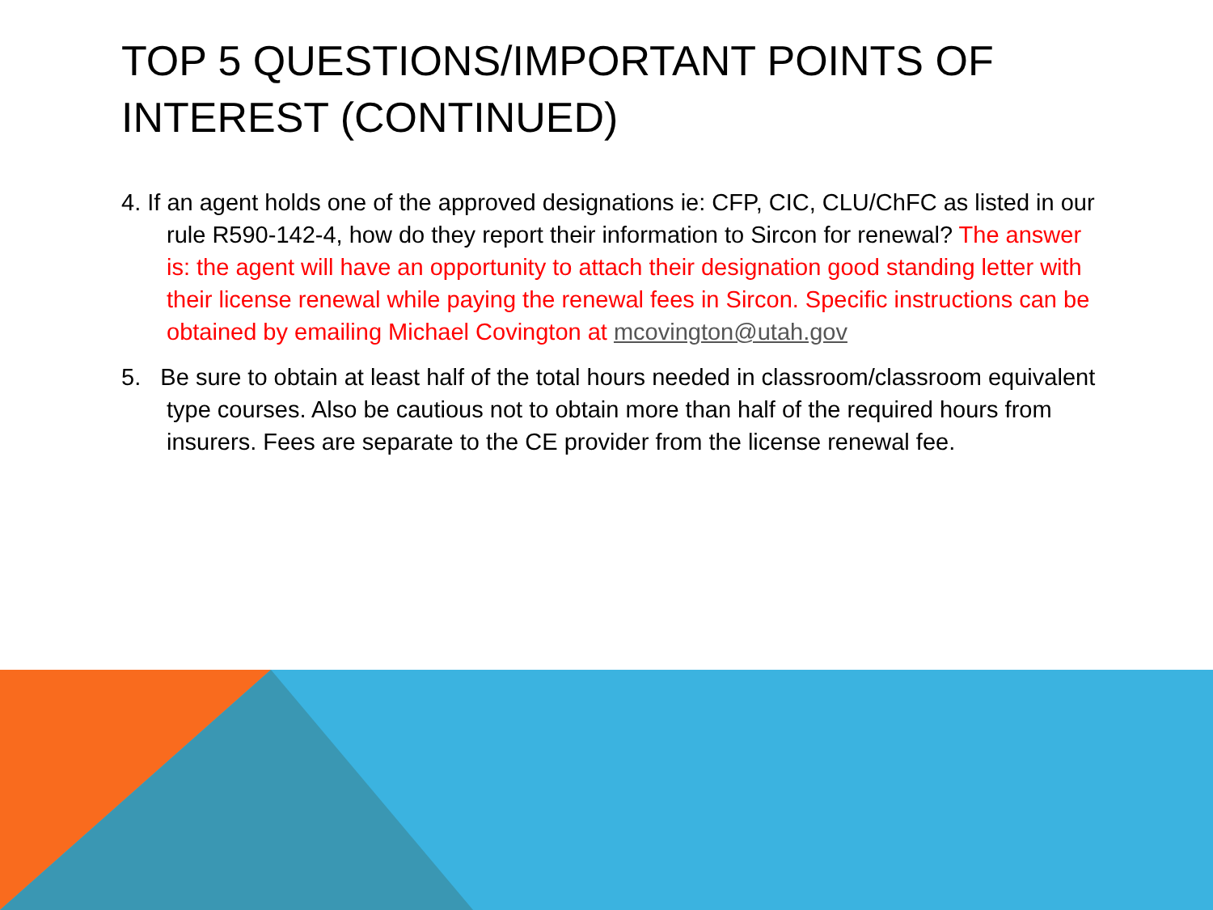TOP 5 QUESTIONS/IMPORTANT POINTS OF INTEREST (CONTINUED)
4. If an agent holds one of the approved designations ie: CFP, CIC, CLU/ChFC as listed in our rule R590-142-4, how do they report their information to Sircon for renewal? The answer is: the agent will have an opportunity to attach their designation good standing letter with their license renewal while paying the renewal fees in Sircon. Specific instructions can be obtained by emailing Michael Covington at mcovington@utah.gov
5. Be sure to obtain at least half of the total hours needed in classroom/classroom equivalent type courses. Also be cautious not to obtain more than half of the required hours from insurers. Fees are separate to the CE provider from the license renewal fee.